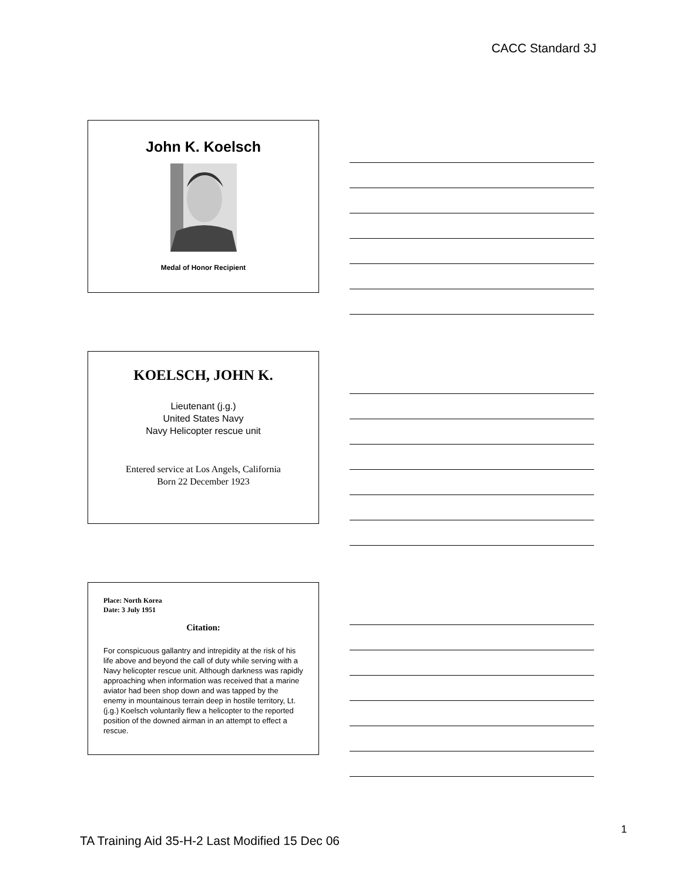CACC Standard 3J
John K. Koelsch
Medal of Honor Recipient
KOELSCH, JOHN K.
Lieutenant (j.g.)
United States Navy
Navy Helicopter rescue unit
Entered service at Los Angels, California
Born 22 December 1923
Place: North Korea
Date: 3 July 1951
Citation:
For conspicuous gallantry and intrepidity at the risk of his life above and beyond the call of duty while serving with a Navy helicopter rescue unit. Although darkness was rapidly approaching when information was received that a marine aviator had been shop down and was tapped by the enemy in mountainous terrain deep in hostile territory, Lt. (j.g.) Koelsch voluntarily flew a helicopter to the reported position of the downed airman in an attempt to effect a rescue.
TA Training Aid 35-H-2 Last Modified 15 Dec 06
1